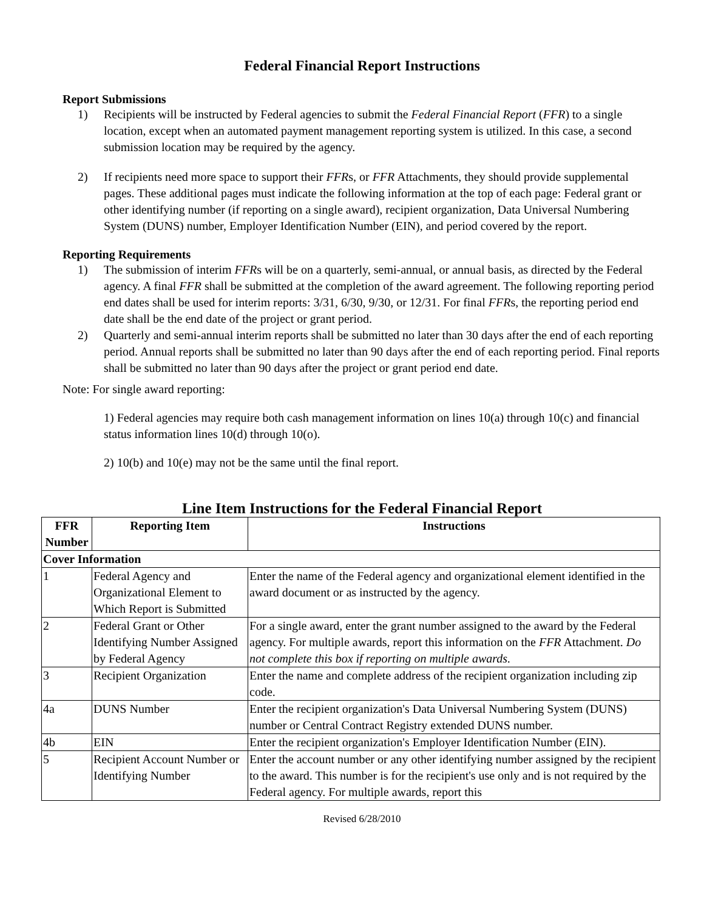Federal Financial Report Instructions
Report Submissions
1) Recipients will be instructed by Federal agencies to submit the Federal Financial Report (FFR) to a single location, except when an automated payment management reporting system is utilized. In this case, a second submission location may be required by the agency.
2) If recipients need more space to support their FFRs, or FFR Attachments, they should provide supplemental pages. These additional pages must indicate the following information at the top of each page: Federal grant or other identifying number (if reporting on a single award), recipient organization, Data Universal Numbering System (DUNS) number, Employer Identification Number (EIN), and period covered by the report.
Reporting Requirements
1) The submission of interim FFRs will be on a quarterly, semi-annual, or annual basis, as directed by the Federal agency. A final FFR shall be submitted at the completion of the award agreement. The following reporting period end dates shall be used for interim reports: 3/31, 6/30, 9/30, or 12/31. For final FFRs, the reporting period end date shall be the end date of the project or grant period.
2) Quarterly and semi-annual interim reports shall be submitted no later than 30 days after the end of each reporting period. Annual reports shall be submitted no later than 90 days after the end of each reporting period. Final reports shall be submitted no later than 90 days after the project or grant period end date.
Note: For single award reporting:
1) Federal agencies may require both cash management information on lines 10(a) through 10(c) and financial status information lines 10(d) through 10(o).
2) 10(b) and 10(e) may not be the same until the final report.
Line Item Instructions for the Federal Financial Report
| FFR Number | Reporting Item | Instructions |
| --- | --- | --- |
| Cover Information | | |
| 1 | Federal Agency and Organizational Element to Which Report is Submitted | Enter the name of the Federal agency and organizational element identified in the award document or as instructed by the agency. |
| 2 | Federal Grant or Other Identifying Number Assigned by Federal Agency | For a single award, enter the grant number assigned to the award by the Federal agency. For multiple awards, report this information on the FFR Attachment. Do not complete this box if reporting on multiple awards. |
| 3 | Recipient Organization | Enter the name and complete address of the recipient organization including zip code. |
| 4a | DUNS Number | Enter the recipient organization's Data Universal Numbering System (DUNS) number or Central Contract Registry extended DUNS number. |
| 4b | EIN | Enter the recipient organization's Employer Identification Number (EIN). |
| 5 | Recipient Account Number or Identifying Number | Enter the account number or any other identifying number assigned by the recipient to the award. This number is for the recipient's use only and is not required by the Federal agency. For multiple awards, report this |
Revised 6/28/2010